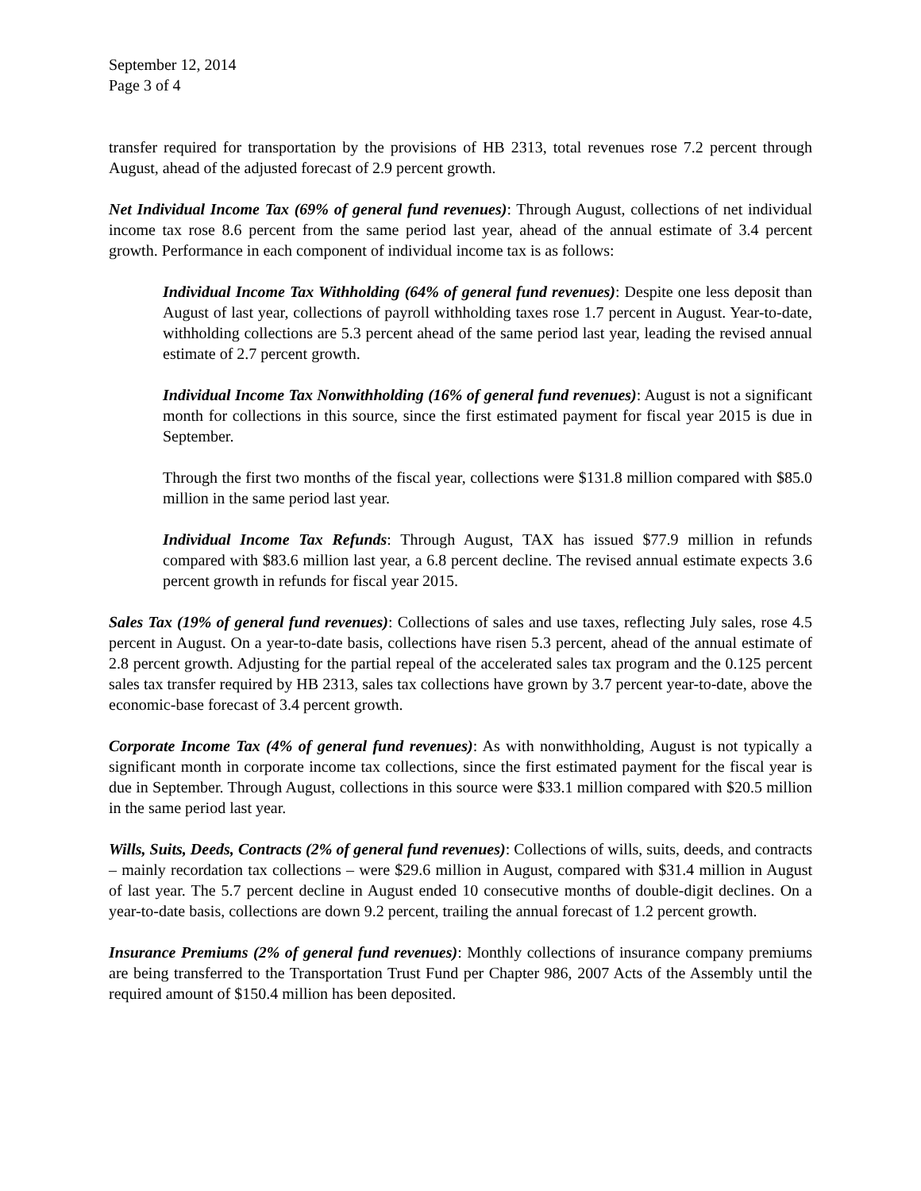September 12, 2014
Page 3 of 4
transfer required for transportation by the provisions of HB 2313, total revenues rose 7.2 percent through August, ahead of the adjusted forecast of 2.9 percent growth.
Net Individual Income Tax (69% of general fund revenues): Through August, collections of net individual income tax rose 8.6 percent from the same period last year, ahead of the annual estimate of 3.4 percent growth. Performance in each component of individual income tax is as follows:
Individual Income Tax Withholding (64% of general fund revenues): Despite one less deposit than August of last year, collections of payroll withholding taxes rose 1.7 percent in August. Year-to-date, withholding collections are 5.3 percent ahead of the same period last year, leading the revised annual estimate of 2.7 percent growth.
Individual Income Tax Nonwithholding (16% of general fund revenues): August is not a significant month for collections in this source, since the first estimated payment for fiscal year 2015 is due in September.
Through the first two months of the fiscal year, collections were $131.8 million compared with $85.0 million in the same period last year.
Individual Income Tax Refunds: Through August, TAX has issued $77.9 million in refunds compared with $83.6 million last year, a 6.8 percent decline. The revised annual estimate expects 3.6 percent growth in refunds for fiscal year 2015.
Sales Tax (19% of general fund revenues): Collections of sales and use taxes, reflecting July sales, rose 4.5 percent in August. On a year-to-date basis, collections have risen 5.3 percent, ahead of the annual estimate of 2.8 percent growth. Adjusting for the partial repeal of the accelerated sales tax program and the 0.125 percent sales tax transfer required by HB 2313, sales tax collections have grown by 3.7 percent year-to-date, above the economic-base forecast of 3.4 percent growth.
Corporate Income Tax (4% of general fund revenues): As with nonwithholding, August is not typically a significant month in corporate income tax collections, since the first estimated payment for the fiscal year is due in September. Through August, collections in this source were $33.1 million compared with $20.5 million in the same period last year.
Wills, Suits, Deeds, Contracts (2% of general fund revenues): Collections of wills, suits, deeds, and contracts – mainly recordation tax collections – were $29.6 million in August, compared with $31.4 million in August of last year. The 5.7 percent decline in August ended 10 consecutive months of double-digit declines. On a year-to-date basis, collections are down 9.2 percent, trailing the annual forecast of 1.2 percent growth.
Insurance Premiums (2% of general fund revenues): Monthly collections of insurance company premiums are being transferred to the Transportation Trust Fund per Chapter 986, 2007 Acts of the Assembly until the required amount of $150.4 million has been deposited.